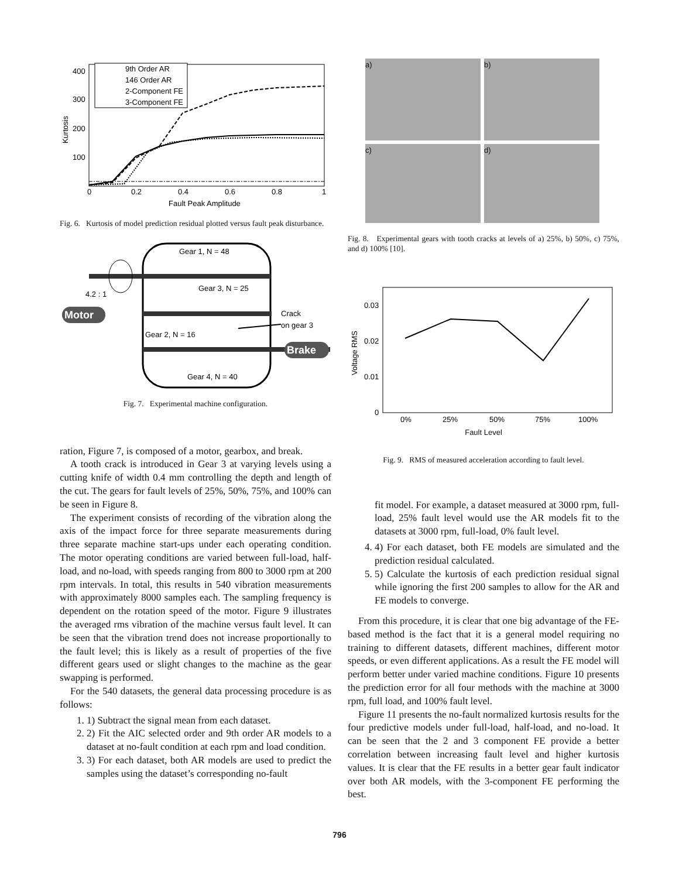400
300
200
100
0
0.2
0.4
0.6
0.8
1
Fault Peak Amplitude
Kurtosis
9th Order AR
146 Order AR
2-Component FE
3-Component FE
Fig. 6. Kurtosis of model prediction residual plotted versus fault peak disturbance.
Motor
Brake
Gear 1, N = 48
4.2 : 1
Gear 3, N = 25
Crack
on gear 3
Gear 2, N = 16
Gear 4, N = 40
Fig. 7. Experimental machine configuration.
ration, Figure 7, is composed of a motor, gearbox, and break.
A tooth crack is introduced in Gear 3 at varying levels using a cutting knife of width 0.4 mm controlling the depth and length of the cut. The gears for fault levels of 25%, 50%, 75%, and 100% can be seen in Figure 8.
The experiment consists of recording of the vibration along the axis of the impact force for three separate measurements during three separate machine start-ups under each operating condition. The motor operating conditions are varied between full-load, half-load, and no-load, with speeds ranging from 800 to 3000 rpm at 200 rpm intervals. In total, this results in 540 vibration measurements with approximately 8000 samples each. The sampling frequency is dependent on the rotation speed of the motor. Figure 9 illustrates the averaged rms vibration of the machine versus fault level. It can be seen that the vibration trend does not increase proportionally to the fault level; this is likely as a result of properties of the five different gears used or slight changes to the machine as the gear swapping is performed.
For the 540 datasets, the general data processing procedure is as follows:
1. 1) Subtract the signal mean from each dataset.
2. 2) Fit the AIC selected order and 9th order AR models to a dataset at no-fault condition at each rpm and load condition.
3. 3) For each dataset, both AR models are used to predict the samples using the dataset’s corresponding no-fault
a)
b)
c)
d)
Fig. 8. Experimental gears with tooth cracks at levels of a) 25%, b) 50%, c) 75%, and d) 100% [10].
0.03
0.02
0.01
0
0%
25%
50%
75%
100%
Voltage RMS
Fault Level
Fig. 9. RMS of measured acceleration according to fault level.
fit model. For example, a dataset measured at 3000 rpm, full-load, 25% fault level would use the AR models fit to the datasets at 3000 rpm, full-load, 0% fault level.
4. 4) For each dataset, both FE models are simulated and the prediction residual calculated.
5. 5) Calculate the kurtosis of each prediction residual signal while ignoring the first 200 samples to allow for the AR and FE models to converge.
From this procedure, it is clear that one big advantage of the FE-based method is the fact that it is a general model requiring no training to different datasets, different machines, different motor speeds, or even different applications. As a result the FE model will perform better under varied machine conditions. Figure 10 presents the prediction error for all four methods with the machine at 3000 rpm, full load, and 100% fault level.
Figure 11 presents the no-fault normalized kurtosis results for the four predictive models under full-load, half-load, and no-load. It can be seen that the 2 and 3 component FE provide a better correlation between increasing fault level and higher kurtosis values. It is clear that the FE results in a better gear fault indicator over both AR models, with the 3-component FE performing the best.
796